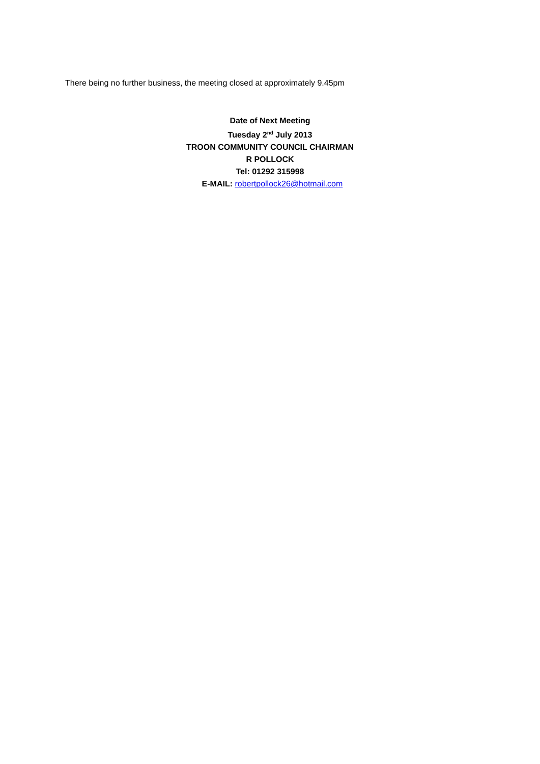There being no further business, the meeting closed at approximately 9.45pm
Date of Next Meeting
Tuesday 2<sup>nd</sup> July 2013
TROON COMMUNITY COUNCIL CHAIRMAN
R POLLOCK
Tel: 01292 315998
E-MAIL: robertpollock26@hotmail.com